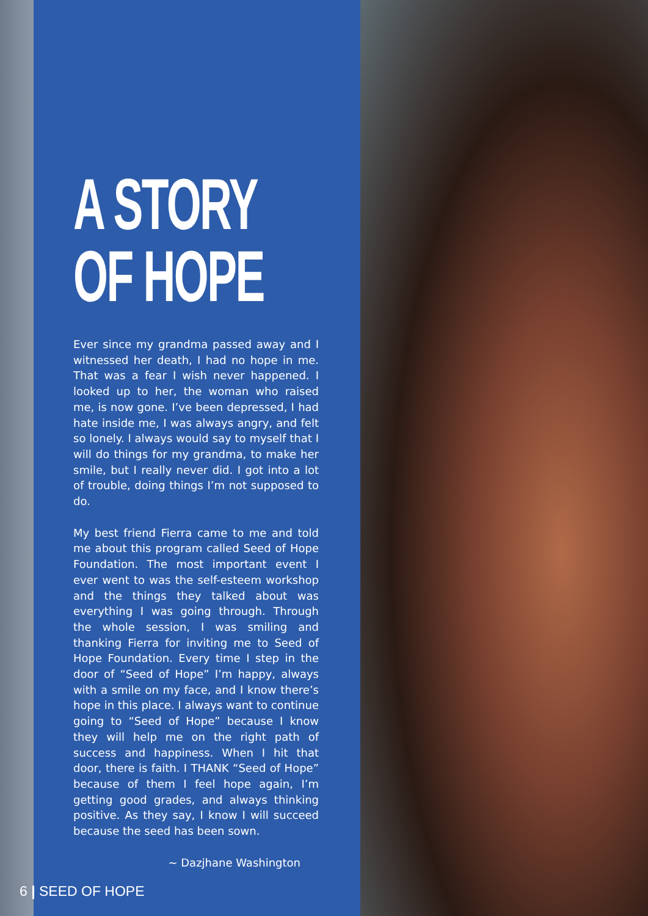A STORY
OF HOPE
Ever since my grandma passed away and I witnessed her death, I had no hope in me. That was a fear I wish never happened. I looked up to her, the woman who raised me, is now gone. I’ve been depressed, I had hate inside me, I was always angry, and felt so lonely. I always would say to myself that I will do things for my grandma, to make her smile, but I really never did. I got into a lot of trouble, doing things I’m not supposed to do.
My best friend Fierra came to me and told me about this program called Seed of Hope Foundation. The most important event I ever went to was the self-esteem workshop and the things they talked about was everything I was going through. Through the whole session, I was smiling and thanking Fierra for inviting me to Seed of Hope Foundation. Every time I step in the door of “Seed of Hope” I’m happy, always with a smile on my face, and I know there’s hope in this place. I always want to continue going to “Seed of Hope” because I know they will help me on the right path of success and happiness. When I hit that door, there is faith. I THANK “Seed of Hope” because of them I feel hope again, I’m getting good grades, and always thinking positive. As they say, I know I will succeed because the seed has been sown.
~ Dazjhane Washington
6 | SEED OF HOPE